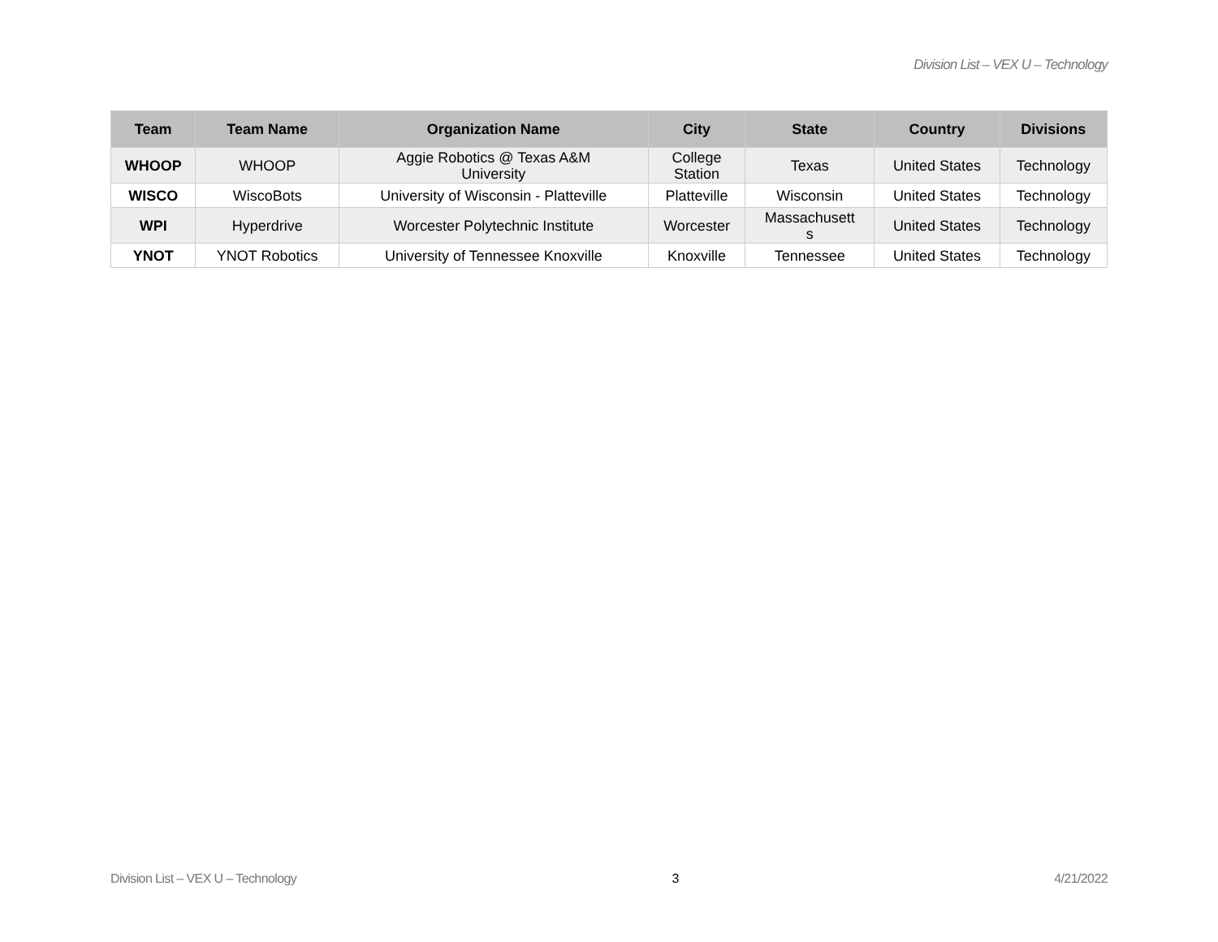Division List – VEX U – Technology
| Team | Team Name | Organization Name | City | State | Country | Divisions |
| --- | --- | --- | --- | --- | --- | --- |
| WHOOP | WHOOP | Aggie Robotics @ Texas A&M University | College Station | Texas | United States | Technology |
| WISCO | WiscoBots | University of Wisconsin - Platteville | Platteville | Wisconsin | United States | Technology |
| WPI | Hyperdrive | Worcester Polytechnic Institute | Worcester | Massachusett s | United States | Technology |
| YNOT | YNOT Robotics | University of Tennessee Knoxville | Knoxville | Tennessee | United States | Technology |
Division List – VEX U – Technology 3 4/21/2022